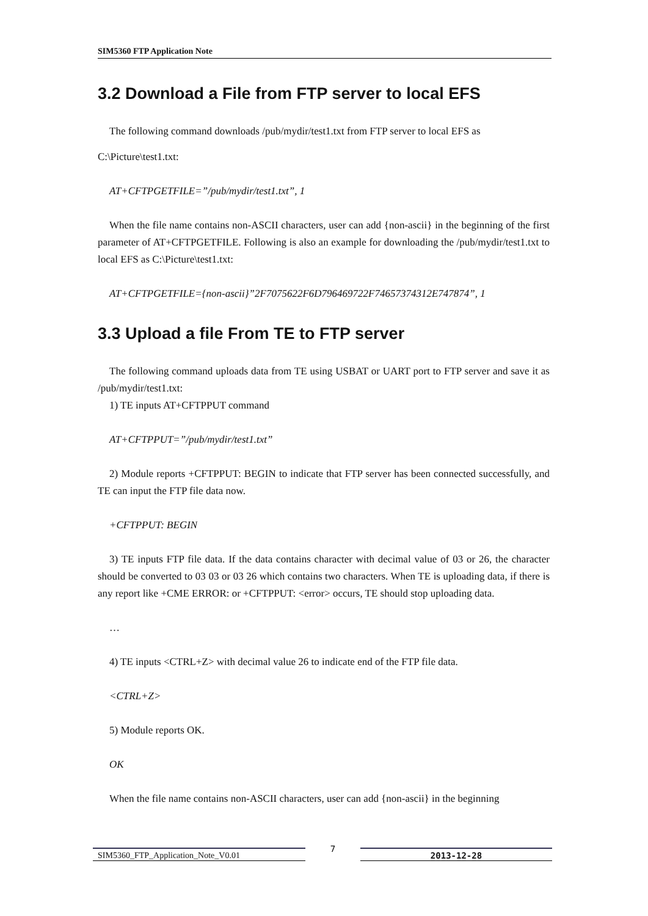SIM5360 FTP Application Note
3.2 Download a File from FTP server to local EFS
The following command downloads /pub/mydir/test1.txt from FTP server to local EFS as
C:\Picture\test1.txt:
AT+CFTPGETFILE=”/pub/mydir/test1.txt”, 1
When the file name contains non-ASCII characters, user can add {non-ascii} in the beginning of the first parameter of AT+CFTPGETFILE. Following is also an example for downloading the /pub/mydir/test1.txt to local EFS as C:\Picture\test1.txt:
AT+CFTPGETFILE={non-ascii}”2F7075622F6D796469722F74657374312E747874”, 1
3.3 Upload a file From TE to FTP server
The following command uploads data from TE using USBAT or UART port to FTP server and save it as /pub/mydir/test1.txt:
1) TE inputs AT+CFTPPUT command
AT+CFTPPUT=”/pub/mydir/test1.txt”
2) Module reports +CFTPPUT: BEGIN to indicate that FTP server has been connected successfully, and TE can input the FTP file data now.
+CFTPPUT: BEGIN
3) TE inputs FTP file data. If the data contains character with decimal value of 03 or 26, the character should be converted to 03 03 or 03 26 which contains two characters. When TE is uploading data, if there is any report like +CME ERROR: or +CFTPPUT: <error> occurs, TE should stop uploading data.
…
4) TE inputs <CTRL+Z> with decimal value 26 to indicate end of the FTP file data.
<CTRL+Z>
5) Module reports OK.
OK
When the file name contains non-ASCII characters, user can add {non-ascii} in the beginning
SIM5360_FTP_Application_Note_V0.01
7
2013-12-28